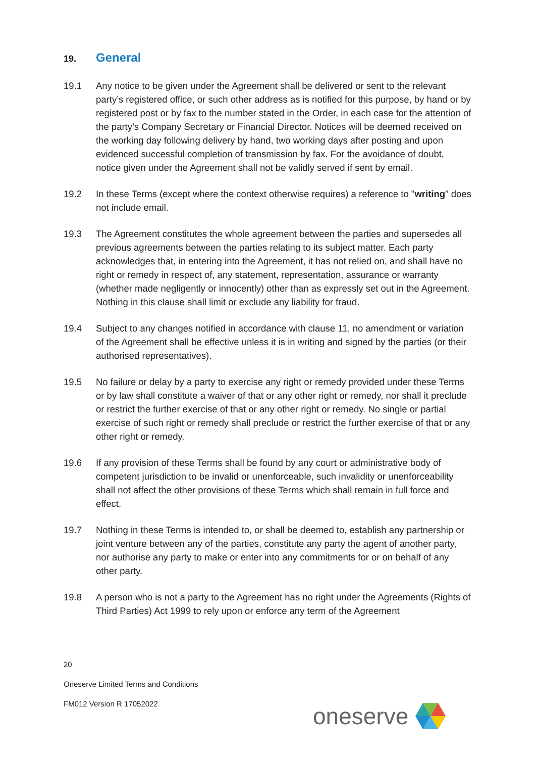19. General
19.1 Any notice to be given under the Agreement shall be delivered or sent to the relevant party’s registered office, or such other address as is notified for this purpose, by hand or by registered post or by fax to the number stated in the Order, in each case for the attention of the party’s Company Secretary or Financial Director. Notices will be deemed received on the working day following delivery by hand, two working days after posting and upon evidenced successful completion of transmission by fax. For the avoidance of doubt, notice given under the Agreement shall not be validly served if sent by email.
19.2 In these Terms (except where the context otherwise requires) a reference to "writing" does not include email.
19.3 The Agreement constitutes the whole agreement between the parties and supersedes all previous agreements between the parties relating to its subject matter. Each party acknowledges that, in entering into the Agreement, it has not relied on, and shall have no right or remedy in respect of, any statement, representation, assurance or warranty (whether made negligently or innocently) other than as expressly set out in the Agreement. Nothing in this clause shall limit or exclude any liability for fraud.
19.4 Subject to any changes notified in accordance with clause 11, no amendment or variation of the Agreement shall be effective unless it is in writing and signed by the parties (or their authorised representatives).
19.5 No failure or delay by a party to exercise any right or remedy provided under these Terms or by law shall constitute a waiver of that or any other right or remedy, nor shall it preclude or restrict the further exercise of that or any other right or remedy. No single or partial exercise of such right or remedy shall preclude or restrict the further exercise of that or any other right or remedy.
19.6 If any provision of these Terms shall be found by any court or administrative body of competent jurisdiction to be invalid or unenforceable, such invalidity or unenforceability shall not affect the other provisions of these Terms which shall remain in full force and effect.
19.7 Nothing in these Terms is intended to, or shall be deemed to, establish any partnership or joint venture between any of the parties, constitute any party the agent of another party, nor authorise any party to make or enter into any commitments for or on behalf of any other party.
19.8 A person who is not a party to the Agreement has no right under the Agreements (Rights of Third Parties) Act 1999 to rely upon or enforce any term of the Agreement
20
Oneserve Limited Terms and Conditions
FM012 Version R 17052022
oneserve